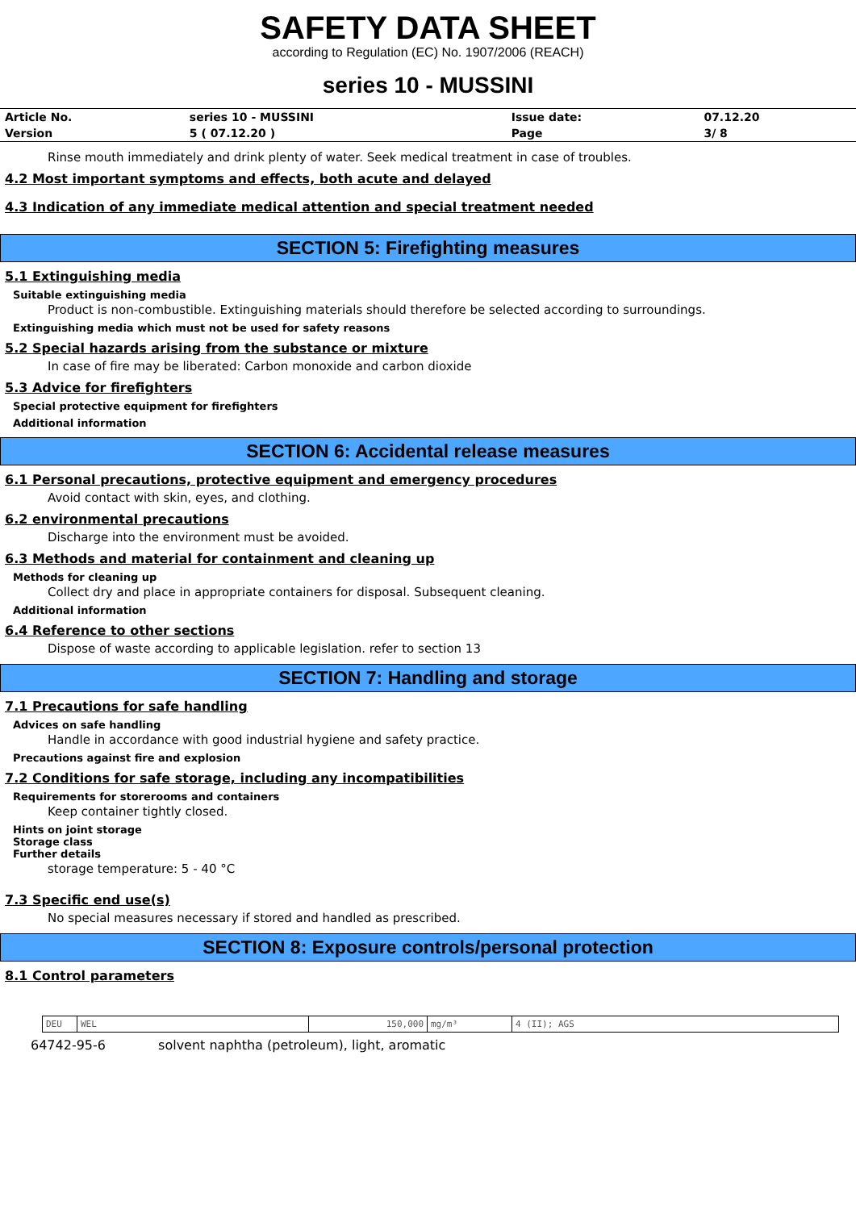SAFETY DATA SHEET
according to Regulation (EC) No. 1907/2006 (REACH)
series 10 - MUSSINI
| Article No. | series 10 - MUSSINI | Issue date: | 07.12.20 |
| Version | 5 ( 07.12.20 ) | Page | 3/ 8 |
Rinse mouth immediately and drink plenty of water. Seek medical treatment in case of troubles.
4.2 Most important symptoms and effects, both acute and delayed
4.3 Indication of any immediate medical attention and special treatment needed
SECTION 5: Firefighting measures
5.1 Extinguishing media
Suitable extinguishing media
Product is non-combustible. Extinguishing materials should therefore be selected according to surroundings.
Extinguishing media which must not be used for safety reasons
5.2 Special hazards arising from the substance or mixture
In case of fire may be liberated: Carbon monoxide and carbon dioxide
5.3 Advice for firefighters
Special protective equipment for firefighters
Additional information
SECTION 6: Accidental release measures
6.1 Personal precautions, protective equipment and emergency procedures
Avoid contact with skin, eyes, and clothing.
6.2 environmental precautions
Discharge into the environment must be avoided.
6.3 Methods and material for containment and cleaning up
Methods for cleaning up
Collect dry and place in appropriate containers for disposal. Subsequent cleaning.
Additional information
6.4 Reference to other sections
Dispose of waste according to applicable legislation. refer to section 13
SECTION 7: Handling and storage
7.1 Precautions for safe handling
Advices on safe handling
Handle in accordance with good industrial hygiene and safety practice.
Precautions against fire and explosion
7.2 Conditions for safe storage, including any incompatibilities
Requirements for storerooms and containers
Keep container tightly closed.
Hints on joint storage
Storage class
Further details
storage temperature: 5 - 40 °C
7.3 Specific end use(s)
No special measures necessary if stored and handled as prescribed.
SECTION 8: Exposure controls/personal protection
8.1 Control parameters
| DEU | WEL | 150,000 | mg/m³ | 4 (II); AGS |
64742-95-6 solvent naphtha (petroleum), light, aromatic